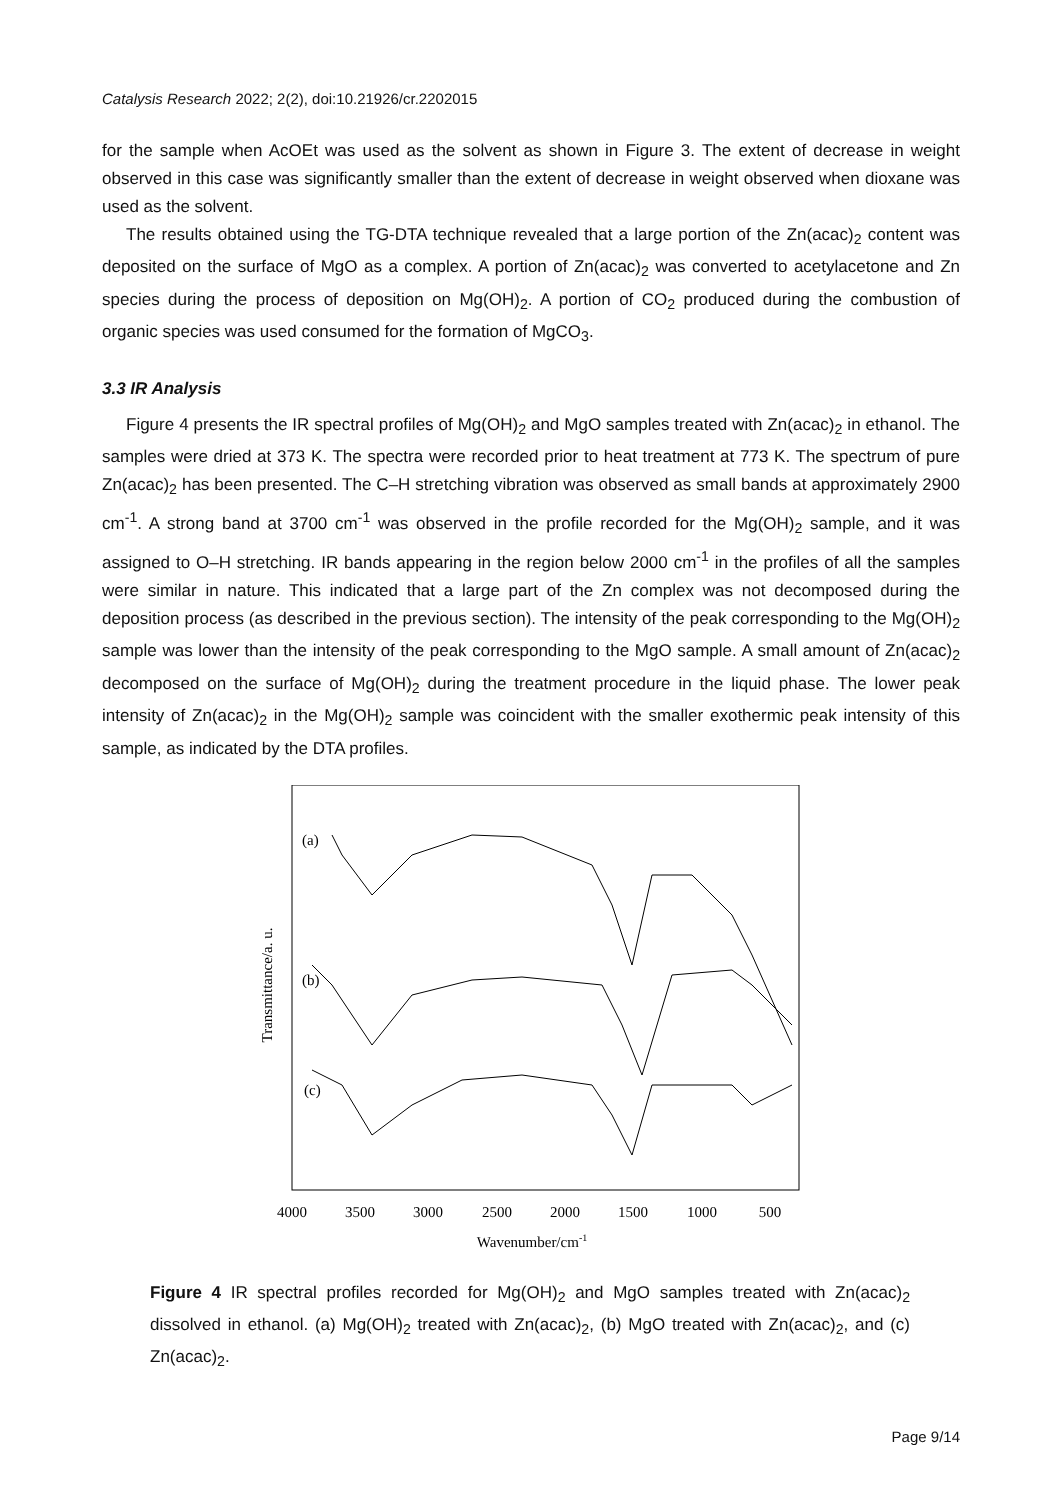Catalysis Research 2022; 2(2), doi:10.21926/cr.2202015
for the sample when AcOEt was used as the solvent as shown in Figure 3. The extent of decrease in weight observed in this case was significantly smaller than the extent of decrease in weight observed when dioxane was used as the solvent.
The results obtained using the TG-DTA technique revealed that a large portion of the Zn(acac)<sub>2</sub> content was deposited on the surface of MgO as a complex. A portion of Zn(acac)<sub>2</sub> was converted to acetylacetone and Zn species during the process of deposition on Mg(OH)<sub>2</sub>. A portion of CO<sub>2</sub> produced during the combustion of organic species was used consumed for the formation of MgCO<sub>3</sub>.
3.3 IR Analysis
Figure 4 presents the IR spectral profiles of Mg(OH)<sub>2</sub> and MgO samples treated with Zn(acac)<sub>2</sub> in ethanol. The samples were dried at 373 K. The spectra were recorded prior to heat treatment at 773 K. The spectrum of pure Zn(acac)<sub>2</sub> has been presented. The C–H stretching vibration was observed as small bands at approximately 2900 cm<sup>-1</sup>. A strong band at 3700 cm<sup>-1</sup> was observed in the profile recorded for the Mg(OH)<sub>2</sub> sample, and it was assigned to O–H stretching. IR bands appearing in the region below 2000 cm<sup>-1</sup> in the profiles of all the samples were similar in nature. This indicated that a large part of the Zn complex was not decomposed during the deposition process (as described in the previous section). The intensity of the peak corresponding to the Mg(OH)<sub>2</sub> sample was lower than the intensity of the peak corresponding to the MgO sample. A small amount of Zn(acac)<sub>2</sub> decomposed on the surface of Mg(OH)<sub>2</sub> during the treatment procedure in the liquid phase. The lower peak intensity of Zn(acac)<sub>2</sub> in the Mg(OH)<sub>2</sub> sample was coincident with the smaller exothermic peak intensity of this sample, as indicated by the DTA profiles.
Transmittance/a. u.
(a)
(b)
(c)
4000
3500
3000
2500
2000
1500
1000
500
Wavenumber/cm-1
Figure 4 IR spectral profiles recorded for Mg(OH)<sub>2</sub> and MgO samples treated with Zn(acac)<sub>2</sub> dissolved in ethanol. (a) Mg(OH)<sub>2</sub> treated with Zn(acac)<sub>2</sub>, (b) MgO treated with Zn(acac)<sub>2</sub>, and (c) Zn(acac)<sub>2</sub>.
Page 9/14